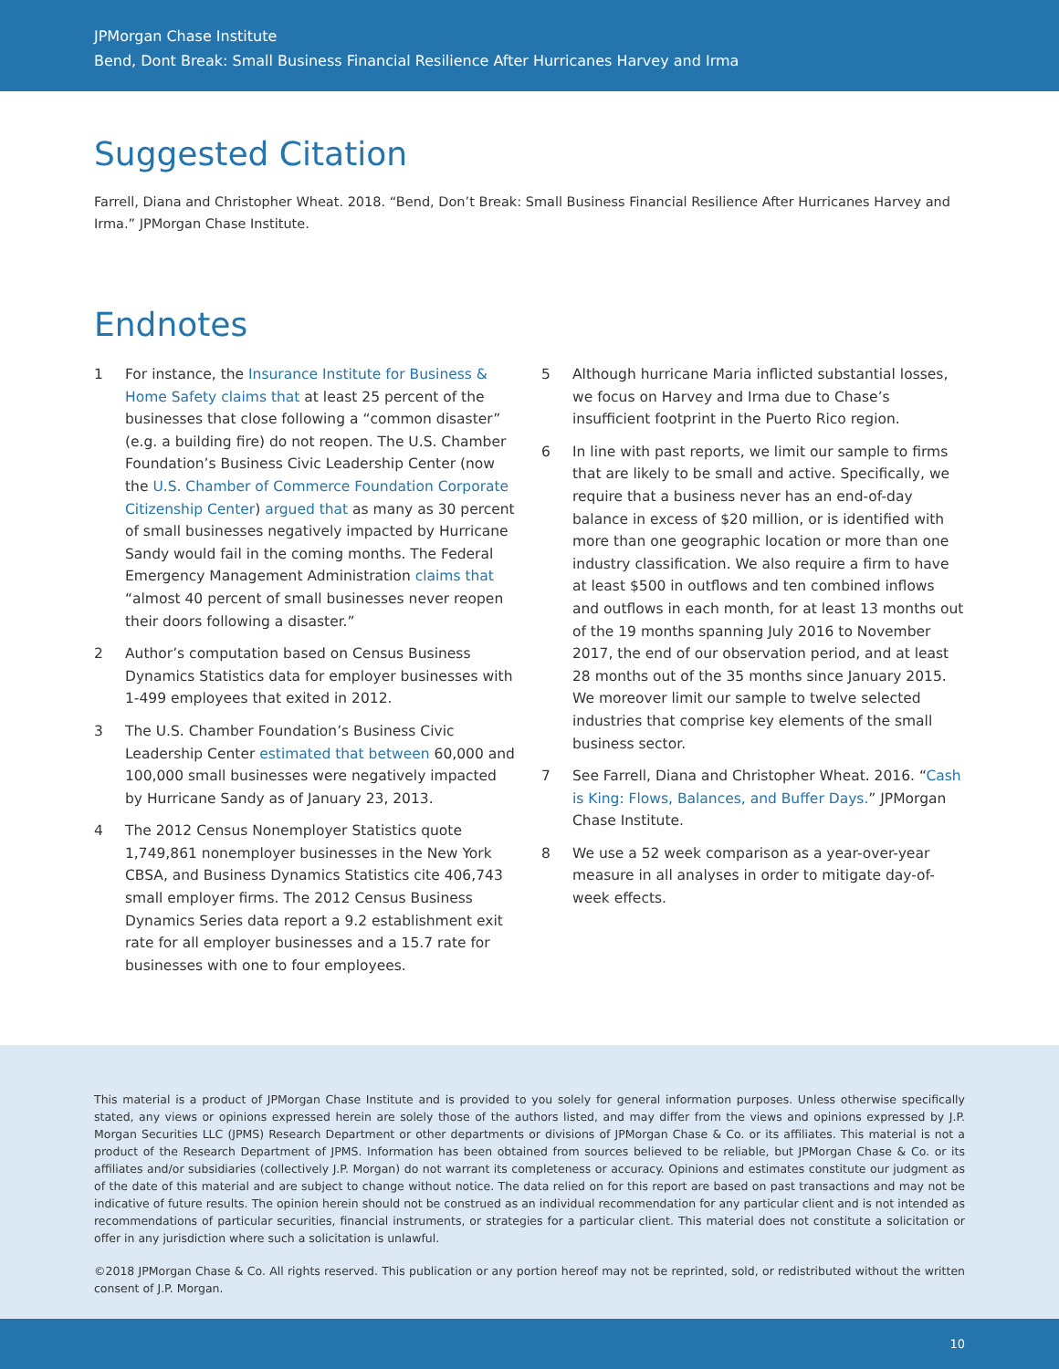JPMorgan Chase Institute
Bend, Dont Break: Small Business Financial Resilience After Hurricanes Harvey and Irma
Suggested Citation
Farrell, Diana and Christopher Wheat. 2018. “Bend, Don’t Break: Small Business Financial Resilience After Hurricanes Harvey and Irma.” JPMorgan Chase Institute.
Endnotes
1 For instance, the Insurance Institute for Business & Home Safety claims that at least 25 percent of the businesses that close following a “common disaster” (e.g. a building fire) do not reopen. The U.S. Chamber Foundation’s Business Civic Leadership Center (now the U.S. Chamber of Commerce Foundation Corporate Citizenship Center) argued that as many as 30 percent of small businesses negatively impacted by Hurricane Sandy would fail in the coming months. The Federal Emergency Management Administration claims that “almost 40 percent of small businesses never reopen their doors following a disaster.”
2 Author’s computation based on Census Business Dynamics Statistics data for employer businesses with 1-499 employees that exited in 2012.
3 The U.S. Chamber Foundation’s Business Civic Leadership Center estimated that between 60,000 and 100,000 small businesses were negatively impacted by Hurricane Sandy as of January 23, 2013.
4 The 2012 Census Nonemployer Statistics quote 1,749,861 nonemployer businesses in the New York CBSA, and Business Dynamics Statistics cite 406,743 small employer firms. The 2012 Census Business Dynamics Series data report a 9.2 establishment exit rate for all employer businesses and a 15.7 rate for businesses with one to four employees.
5 Although hurricane Maria inflicted substantial losses, we focus on Harvey and Irma due to Chase’s insufficient footprint in the Puerto Rico region.
6 In line with past reports, we limit our sample to firms that are likely to be small and active. Specifically, we require that a business never has an end-of-day balance in excess of $20 million, or is identified with more than one geographic location or more than one industry classification. We also require a firm to have at least $500 in outflows and ten combined inflows and outflows in each month, for at least 13 months out of the 19 months spanning July 2016 to November 2017, the end of our observation period, and at least 28 months out of the 35 months since January 2015. We moreover limit our sample to twelve selected industries that comprise key elements of the small business sector.
7 See Farrell, Diana and Christopher Wheat. 2016. “Cash is King: Flows, Balances, and Buffer Days.” JPMorgan Chase Institute.
8 We use a 52 week comparison as a year-over-year measure in all analyses in order to mitigate day-of-week effects.
This material is a product of JPMorgan Chase Institute and is provided to you solely for general information purposes. Unless otherwise specifically stated, any views or opinions expressed herein are solely those of the authors listed, and may differ from the views and opinions expressed by J.P. Morgan Securities LLC (JPMS) Research Department or other departments or divisions of JPMorgan Chase & Co. or its affiliates. This material is not a product of the Research Department of JPMS. Information has been obtained from sources believed to be reliable, but JPMorgan Chase & Co. or its affiliates and/or subsidiaries (collectively J.P. Morgan) do not warrant its completeness or accuracy. Opinions and estimates constitute our judgment as of the date of this material and are subject to change without notice. The data relied on for this report are based on past transactions and may not be indicative of future results. The opinion herein should not be construed as an individual recommendation for any particular client and is not intended as recommendations of particular securities, financial instruments, or strategies for a particular client. This material does not constitute a solicitation or offer in any jurisdiction where such a solicitation is unlawful.
©2018 JPMorgan Chase & Co. All rights reserved. This publication or any portion hereof may not be reprinted, sold, or redistributed without the written consent of J.P. Morgan.
10